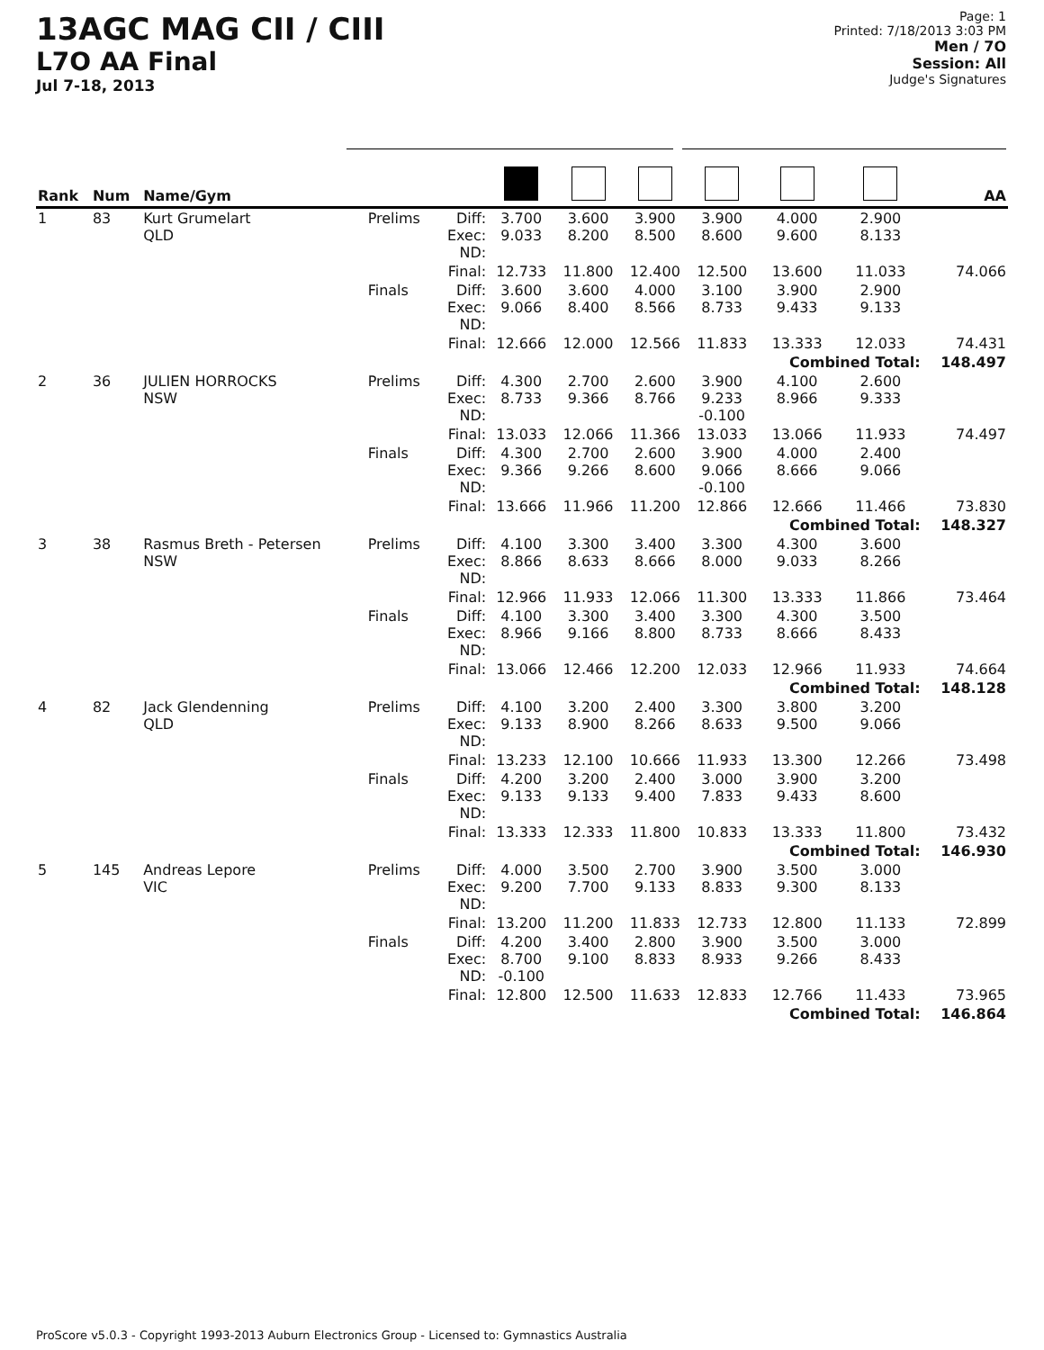13AGC MAG CII / CIII
L7O AA Final
Jul 7-18, 2013
Page: 1
Printed: 7/18/2013 3:03 PM
Men / 7O
Session: All
Judge's Signatures
| Rank | Num | Name/Gym | | | | | | | | | AA |
| --- | --- | --- | --- | --- | --- | --- | --- | --- | --- | --- | --- |
| 1 | 83 | Kurt Grumelart QLD | Prelims | Diff: Exec: ND: | 3.700 9.033 | 3.600 8.200 | 3.900 8.500 | 3.900 8.600 | 4.000 9.600 | 2.900 8.133 | |
| | | | | Final: | 12.733 | 11.800 | 12.400 | 12.500 | 13.600 | 11.033 | 74.066 |
| | | | Finals | Diff: Exec: ND: | 3.600 9.066 | 3.600 8.400 | 4.000 8.566 | 3.100 8.733 | 3.900 9.433 | 2.900 9.133 | |
| | | | | Final: | 12.666 | 12.000 | 12.566 | 11.833 | 13.333 | 12.033 | 74.431 |
| | | | | | | | | | Combined Total: | | 148.497 |
| 2 | 36 | JULIEN HORROCKS NSW | Prelims | Diff: Exec: ND: | 4.300 8.733 | 2.700 9.366 | 2.600 8.766 | 3.900 9.233 -0.100 | 4.100 8.966 | 2.600 9.333 | |
| | | | | Final: | 13.033 | 12.066 | 11.366 | 13.033 | 13.066 | 11.933 | 74.497 |
| | | | Finals | Diff: Exec: ND: | 4.300 9.366 | 2.700 9.266 | 2.600 8.600 | 3.900 9.066 -0.100 | 4.000 8.666 | 2.400 9.066 | |
| | | | | Final: | 13.666 | 11.966 | 11.200 | 12.866 | 12.666 | 11.466 | 73.830 |
| | | | | | | | | | Combined Total: | | 148.327 |
| 3 | 38 | Rasmus Breth - Petersen NSW | Prelims | Diff: Exec: ND: | 4.100 8.866 | 3.300 8.633 | 3.400 8.666 | 3.300 8.000 | 4.300 9.033 | 3.600 8.266 | |
| | | | | Final: | 12.966 | 11.933 | 12.066 | 11.300 | 13.333 | 11.866 | 73.464 |
| | | | Finals | Diff: Exec: ND: | 4.100 8.966 | 3.300 9.166 | 3.400 8.800 | 3.300 8.733 | 4.300 8.666 | 3.500 8.433 | |
| | | | | Final: | 13.066 | 12.466 | 12.200 | 12.033 | 12.966 | 11.933 | 74.664 |
| | | | | | | | | | Combined Total: | | 148.128 |
| 4 | 82 | Jack Glendenning QLD | Prelims | Diff: Exec: ND: | 4.100 9.133 | 3.200 8.900 | 2.400 8.266 | 3.300 8.633 | 3.800 9.500 | 3.200 9.066 | |
| | | | | Final: | 13.233 | 12.100 | 10.666 | 11.933 | 13.300 | 12.266 | 73.498 |
| | | | Finals | Diff: Exec: ND: | 4.200 9.133 | 3.200 9.133 | 2.400 9.400 | 3.000 7.833 | 3.900 9.433 | 3.200 8.600 | |
| | | | | Final: | 13.333 | 12.333 | 11.800 | 10.833 | 13.333 | 11.800 | 73.432 |
| | | | | | | | | | Combined Total: | | 146.930 |
| 5 | 145 | Andreas Lepore VIC | Prelims | Diff: Exec: ND: | 4.000 9.200 | 3.500 7.700 | 2.700 9.133 | 3.900 8.833 | 3.500 9.300 | 3.000 8.133 | |
| | | | | Final: | 13.200 | 11.200 | 11.833 | 12.733 | 12.800 | 11.133 | 72.899 |
| | | | Finals | Diff: Exec: ND: | 4.200 8.700 -0.100 | 3.400 9.100 | 2.800 8.833 | 3.900 8.933 | 3.500 9.266 | 3.000 8.433 | |
| | | | | Final: | 12.800 | 12.500 | 11.633 | 12.833 | 12.766 | 11.433 | 73.965 |
| | | | | | | | | | Combined Total: | | 146.864 |
ProScore v5.0.3 - Copyright 1993-2013 Auburn Electronics Group - Licensed to: Gymnastics Australia